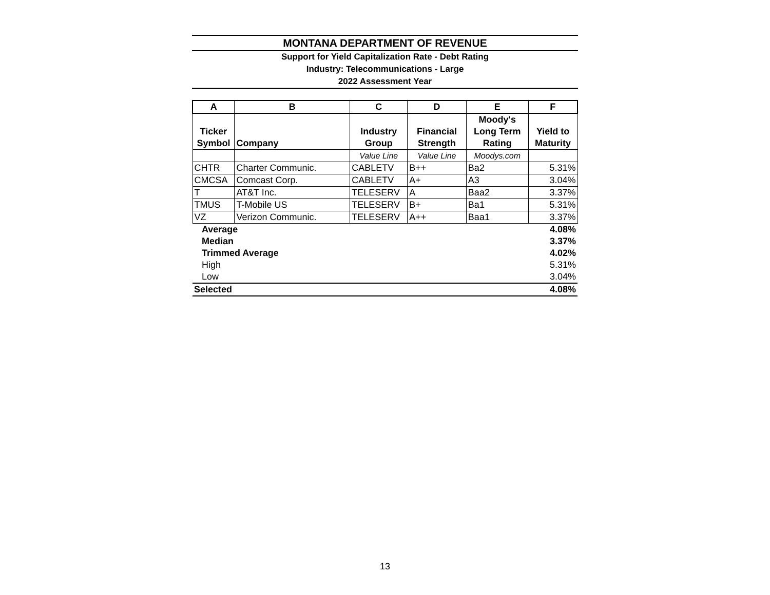MONTANA DEPARTMENT OF REVENUE
Support for Yield Capitalization Rate - Debt Rating
Industry: Telecommunications - Large
2022 Assessment Year
| A | B | C | D | E | F |
| --- | --- | --- | --- | --- | --- |
| Ticker Symbol | Company | Industry Group | Financial Strength | Moody's Long Term Rating | Yield to Maturity |
| | | Value Line | Value Line | Moodys.com | |
| CHTR | Charter Communic. | CABLETV | B++ | Ba2 | 5.31% |
| CMCSA | Comcast Corp. | CABLETV | A+ | A3 | 3.04% |
| T | AT&T Inc. | TELESERV | A | Baa2 | 3.37% |
| TMUS | T-Mobile US | TELESERV | B+ | Ba1 | 5.31% |
| VZ | Verizon Communic. | TELESERV | A++ | Baa1 | 3.37% |
| Average | | | | | 4.08% |
| Median | | | | | 3.37% |
| Trimmed Average | | | | | 4.02% |
| High | | | | | 5.31% |
| Low | | | | | 3.04% |
| Selected | | | | | 4.08% |
13